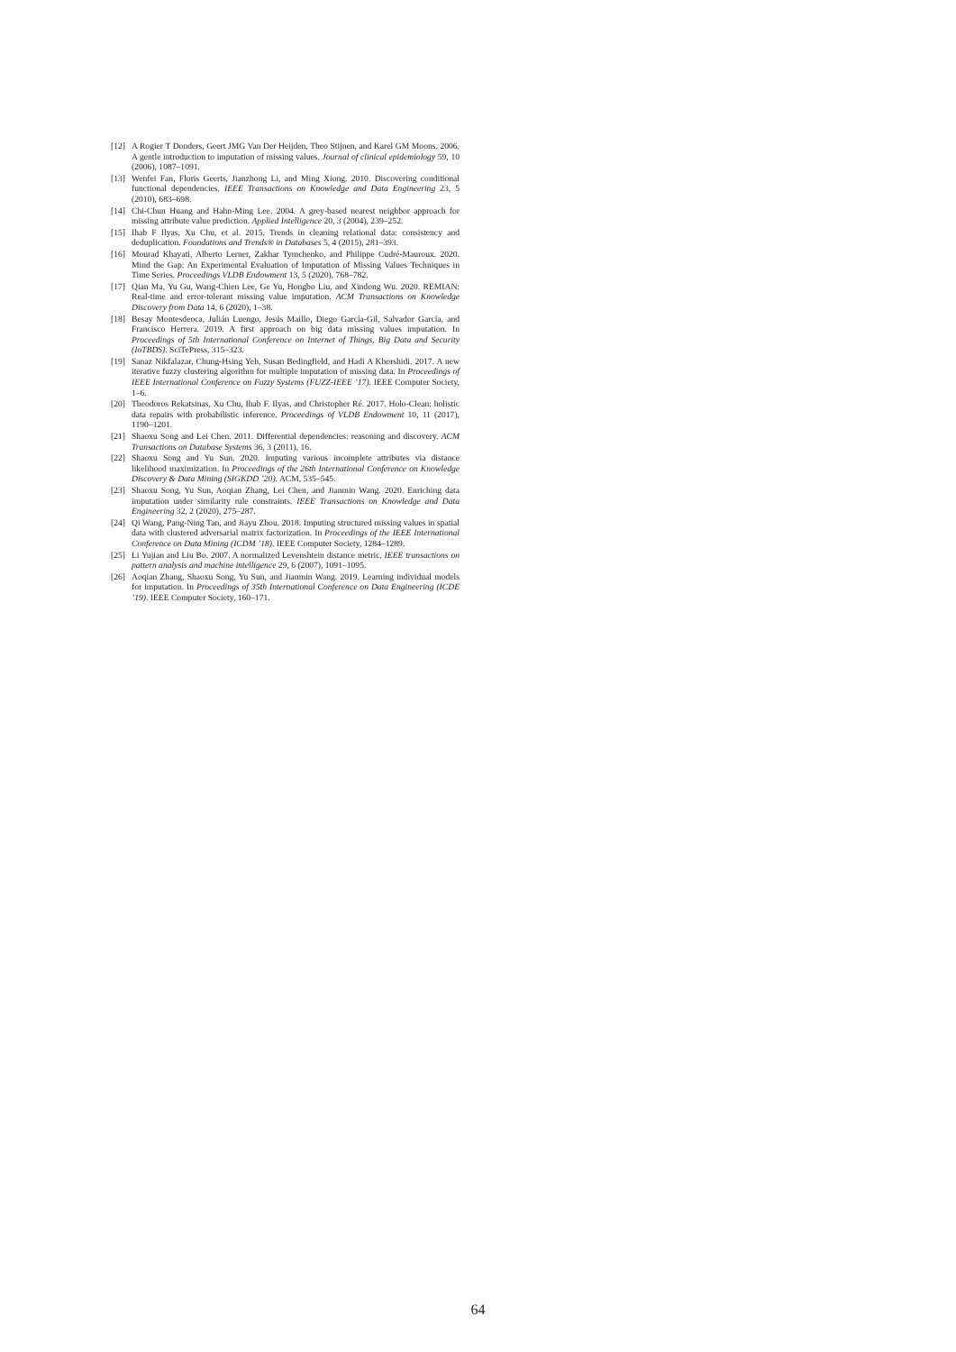[12] A Rogier T Donders, Geert JMG Van Der Heijden, Theo Stijnen, and Karel GM Moons. 2006. A gentle introduction to imputation of missing values. Journal of clinical epidemiology 59, 10 (2006), 1087–1091.
[13] Wenfei Fan, Floris Geerts, Jianzhong Li, and Ming Xiong. 2010. Discovering conditional functional dependencies. IEEE Transactions on Knowledge and Data Engineering 23, 5 (2010), 683–698.
[14] Chi-Chun Huang and Hahn-Ming Lee. 2004. A grey-based nearest neighbor approach for missing attribute value prediction. Applied Intelligence 20, 3 (2004), 239–252.
[15] Ihab F Ilyas, Xu Chu, et al. 2015. Trends in cleaning relational data: consistency and deduplication. Foundations and Trends® in Databases 5, 4 (2015), 281–393.
[16] Mourad Khayati, Alberto Lerner, Zakhar Tymchenko, and Philippe Cudré-Mauroux. 2020. Mind the Gap: An Experimental Evaluation of Imputation of Missing Values Techniques in Time Series. Proceedings VLDB Endowment 13, 5 (2020), 768–782.
[17] Qian Ma, Yu Gu, Wang-Chien Lee, Ge Yu, Hongbo Liu, and Xindong Wu. 2020. REMIAN: Real-time and error-tolerant missing value imputation. ACM Transactions on Knowledge Discovery from Data 14, 6 (2020), 1–38.
[18] Besay Montesdeoca, Julián Luengo, Jesús Maillo, Diego García-Gil, Salvador García, and Francisco Herrera. 2019. A first approach on big data missing values imputation. In Proceedings of 5th International Conference on Internet of Things, Big Data and Security (IoTBDS). SciTePress, 315–323.
[19] Sanaz Nikfalazar, Chung-Hsing Yeh, Susan Bedingfield, and Hadi A Khorshidi. 2017. A new iterative fuzzy clustering algorithm for multiple imputation of missing data. In Proceedings of IEEE International Conference on Fuzzy Systems (FUZZ-IEEE ’17). IEEE Computer Society, 1–6.
[20] Theodoros Rekatsinas, Xu Chu, Ihab F. Ilyas, and Christopher Ré. 2017. Holo-Clean: holistic data repairs with probabilistic inference. Proceedings of VLDB Endowment 10, 11 (2017), 1190–1201.
[21] Shaoxu Song and Lei Chen. 2011. Differential dependencies: reasoning and discovery. ACM Transactions on Database Systems 36, 3 (2011), 16.
[22] Shaoxu Song and Yu Sun. 2020. Imputing various incomplete attributes via distance likelihood maximization. In Proceedings of the 26th International Conference on Knowledge Discovery & Data Mining (SIGKDD ’20). ACM, 535–545.
[23] Shaoxu Song, Yu Sun, Aoqian Zhang, Lei Chen, and Jianmin Wang. 2020. Enriching data imputation under similarity rule constraints. IEEE Transactions on Knowledge and Data Engineering 32, 2 (2020), 275–287.
[24] Qi Wang, Pang-Ning Tan, and Jiayu Zhou. 2018. Imputing structured missing values in spatial data with clustered adversarial matrix factorization. In Proceedings of the IEEE International Conference on Data Mining (ICDM ’18). IEEE Computer Society, 1284–1289.
[25] Li Yujian and Liu Bo. 2007. A normalized Levenshtein distance metric. IEEE transactions on pattern analysis and machine intelligence 29, 6 (2007), 1091–1095.
[26] Aoqian Zhang, Shaoxu Song, Yu Sun, and Jianmin Wang. 2019. Learning individual models for imputation. In Proceedings of 35th International Conference on Data Engineering (ICDE ’19). IEEE Computer Society, 160–171.
64